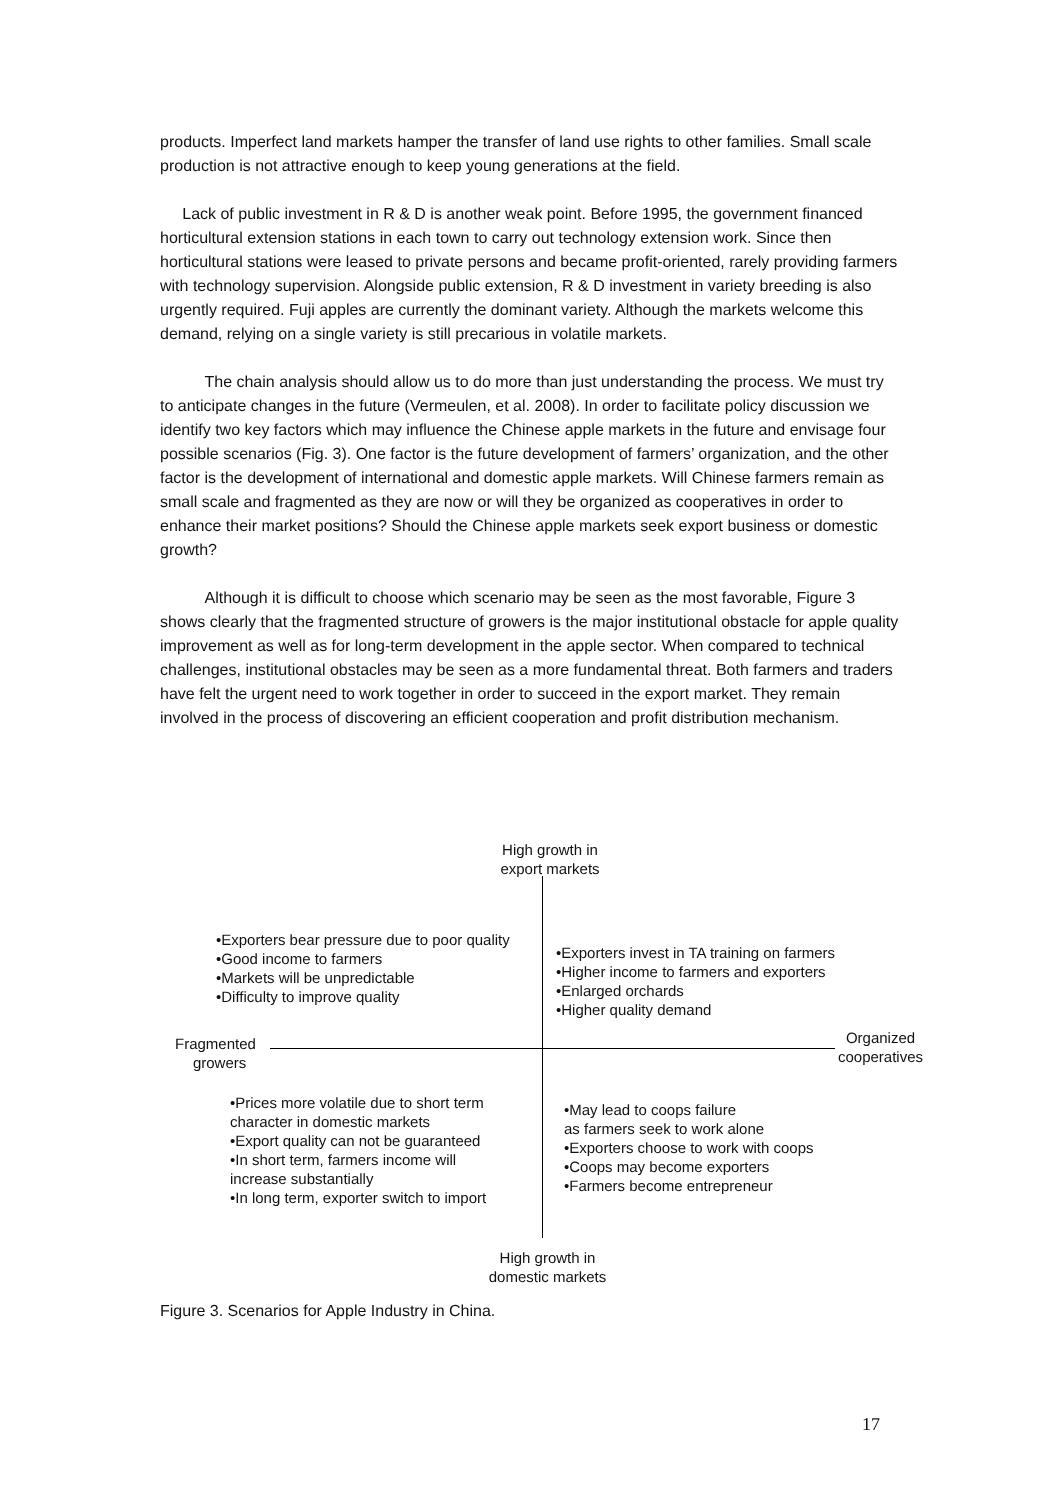products. Imperfect land markets hamper the transfer of land use rights to other families. Small scale production is not attractive enough to keep young generations at the field.
Lack of public investment in R & D is another weak point. Before 1995, the government financed horticultural extension stations in each town to carry out technology extension work. Since then horticultural stations were leased to private persons and became profit-oriented, rarely providing farmers with technology supervision. Alongside public extension, R & D investment in variety breeding is also urgently required. Fuji apples are currently the dominant variety. Although the markets welcome this demand, relying on a single variety is still precarious in volatile markets.
The chain analysis should allow us to do more than just understanding the process. We must try to anticipate changes in the future (Vermeulen, et al. 2008). In order to facilitate policy discussion we identify two key factors which may influence the Chinese apple markets in the future and envisage four possible scenarios (Fig. 3). One factor is the future development of farmers’ organization, and the other factor is the development of international and domestic apple markets. Will Chinese farmers remain as small scale and fragmented as they are now or will they be organized as cooperatives in order to enhance their market positions? Should the Chinese apple markets seek export business or domestic growth?
Although it is difficult to choose which scenario may be seen as the most favorable, Figure 3 shows clearly that the fragmented structure of growers is the major institutional obstacle for apple quality improvement as well as for long-term development in the apple sector. When compared to technical challenges, institutional obstacles may be seen as a more fundamental threat. Both farmers and traders have felt the urgent need to work together in order to succeed in the export market. They remain involved in the process of discovering an efficient cooperation and profit distribution mechanism.
High growth in
export markets
•Exporters bear pressure due to poor quality
•Good income to farmers
•Markets will be unpredictable
•Difficulty to improve quality
•Exporters invest in TA training on farmers
•Higher income to farmers and exporters
•Enlarged orchards
•Higher quality demand
Fragmented
growers
Organized
cooperatives
•Prices more volatile due to short term
character in domestic markets
•Export quality can not be guaranteed
•In short term, farmers income will
increase substantially
•In long term, exporter switch to import
•May lead to coops failure
as farmers seek to work alone
•Exporters choose to work with coops
•Coops may become exporters
•Farmers become entrepreneur
High growth in
domestic markets
Figure 3. Scenarios for Apple Industry in China.
17